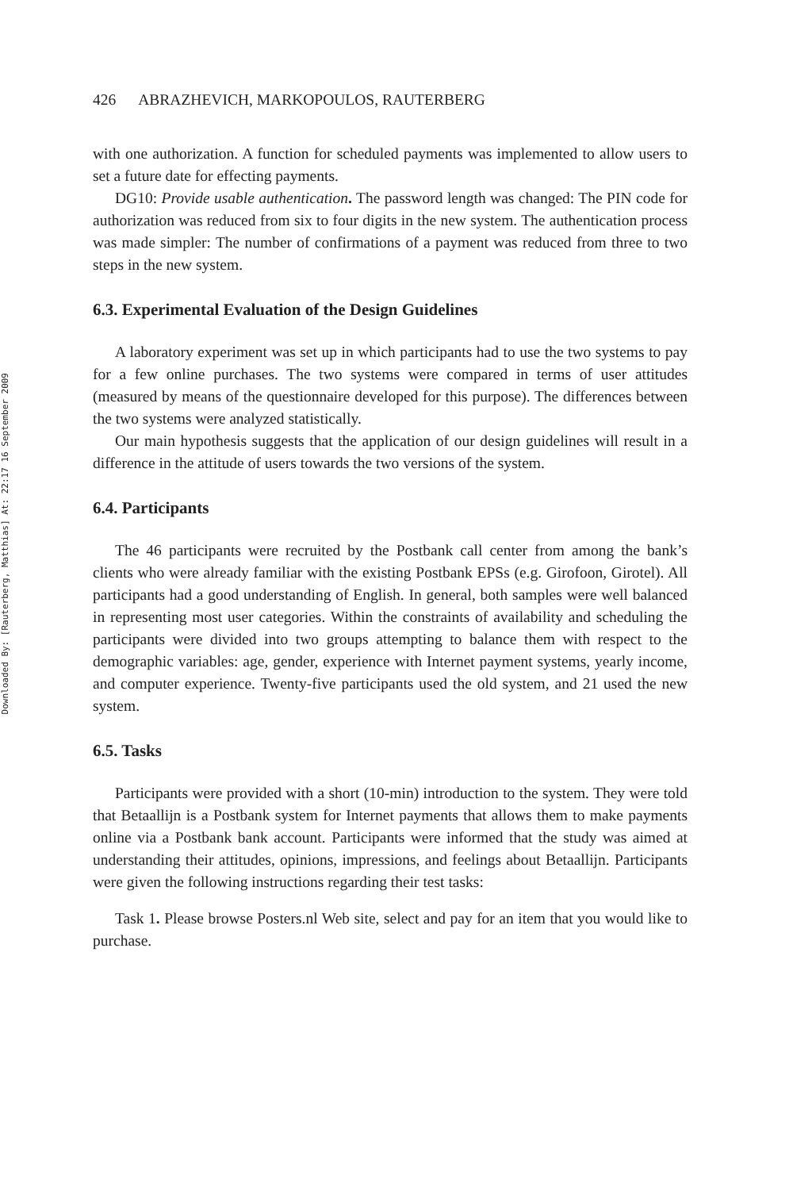Downloaded By: [Rauterberg, Matthias] At: 22:17 16 September 2009
426 ABRAZHEVICH, MARKOPOULOS, RAUTERBERG
with one authorization. A function for scheduled payments was implemented to allow users to set a future date for effecting payments.
DG10: Provide usable authentication. The password length was changed: The PIN code for authorization was reduced from six to four digits in the new system. The authentication process was made simpler: The number of confirmations of a payment was reduced from three to two steps in the new system.
6.3. Experimental Evaluation of the Design Guidelines
A laboratory experiment was set up in which participants had to use the two systems to pay for a few online purchases. The two systems were compared in terms of user attitudes (measured by means of the questionnaire developed for this purpose). The differences between the two systems were analyzed statistically.
Our main hypothesis suggests that the application of our design guidelines will result in a difference in the attitude of users towards the two versions of the system.
6.4. Participants
The 46 participants were recruited by the Postbank call center from among the bank’s clients who were already familiar with the existing Postbank EPSs (e.g. Girofoon, Girotel). All participants had a good understanding of English. In general, both samples were well balanced in representing most user categories. Within the constraints of availability and scheduling the participants were divided into two groups attempting to balance them with respect to the demographic variables: age, gender, experience with Internet payment systems, yearly income, and computer experience. Twenty-five participants used the old system, and 21 used the new system.
6.5. Tasks
Participants were provided with a short (10-min) introduction to the system. They were told that Betaallijn is a Postbank system for Internet payments that allows them to make payments online via a Postbank bank account. Participants were informed that the study was aimed at understanding their attitudes, opinions, impressions, and feelings about Betaallijn. Participants were given the following instructions regarding their test tasks:
Task 1. Please browse Posters.nl Web site, select and pay for an item that you would like to purchase.